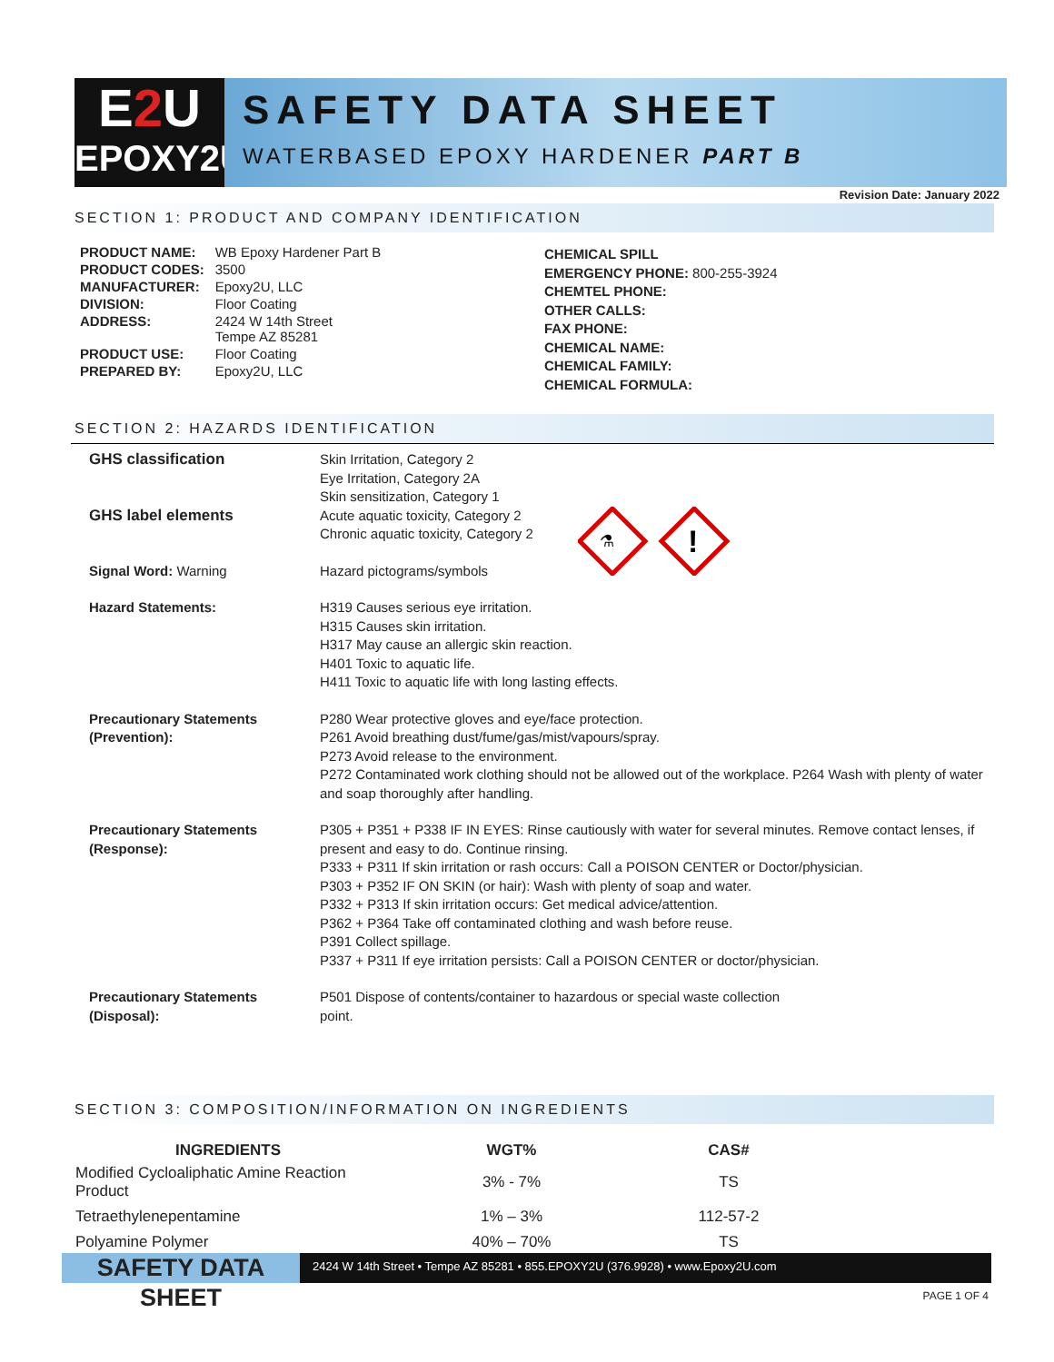E2 U
EPOXY2U
SAFETY DATA SHEET
WATERBASED EPOXY HARDENER PART B
Revision Date: January 2022
SECTION 1: PRODUCT AND COMPANY IDENTIFICATION
| PRODUCT NAME: | WB Epoxy Hardener Part B |
| PRODUCT CODES: | 3500 |
| MANUFACTURER: | Epoxy2U, LLC |
| DIVISION: | Floor Coating |
| ADDRESS: | 2424 W 14th Street Tempe AZ 85281 |
| PRODUCT USE: | Floor Coating |
| PREPARED BY: | Epoxy2U, LLC |
CHEMICAL SPILL
EMERGENCY PHONE: 800-255-3924
CHEMTEL PHONE:
OTHER CALLS:
FAX PHONE:
CHEMICAL NAME:
CHEMICAL FAMILY:
CHEMICAL FORMULA:
SECTION 2: HAZARDS IDENTIFICATION
| GHS classification GHS label elements | Skin Irritation, Category 2 Eye Irritation, Category 2A Skin sensitization, Category 1 Acute aquatic toxicity, Category 2 Chronic aquatic toxicity, Category 2 ⚗ ! |
| Signal Word: Warning | Hazard pictograms/symbols |
| Hazard Statements: | H319 Causes serious eye irritation. H315 Causes skin irritation. H317 May cause an allergic skin reaction. H401 Toxic to aquatic life. H411 Toxic to aquatic life with long lasting effects. |
| Precautionary Statements (Prevention): | P280 Wear protective gloves and eye/face protection. P261 Avoid breathing dust/fume/gas/mist/vapours/spray. P273 Avoid release to the environment. P272 Contaminated work clothing should not be allowed out of the workplace. P264 Wash with plenty of water and soap thoroughly after handling. |
| Precautionary Statements (Response): | P305 + P351 + P338 IF IN EYES: Rinse cautiously with water for several minutes. Remove contact lenses, if present and easy to do. Continue rinsing. P333 + P311 If skin irritation or rash occurs: Call a POISON CENTER or Doctor/physician. P303 + P352 IF ON SKIN (or hair): Wash with plenty of soap and water. P332 + P313 If skin irritation occurs: Get medical advice/attention. P362 + P364 Take off contaminated clothing and wash before reuse. P391 Collect spillage. P337 + P311 If eye irritation persists: Call a POISON CENTER or doctor/physician. |
| Precautionary Statements (Disposal): | P501 Dispose of contents/container to hazardous or special waste collection point. |
SECTION 3: COMPOSITION/INFORMATION ON INGREDIENTS
| INGREDIENTS | WGT% | CAS# |
| --- | --- | --- |
| Modified Cycloaliphatic Amine Reaction Product | 3% - 7% | TS |
| Tetraethylenepentamine | 1% – 3% | 112-57-2 |
| Polyamine Polymer | 40% – 70% | TS |
SAFETY DATA SHEET
2424 W 14th Street • Tempe AZ 85281 • 855.EPOXY2U (376.9928) • www.Epoxy2U.com
PAGE 1 OF 4